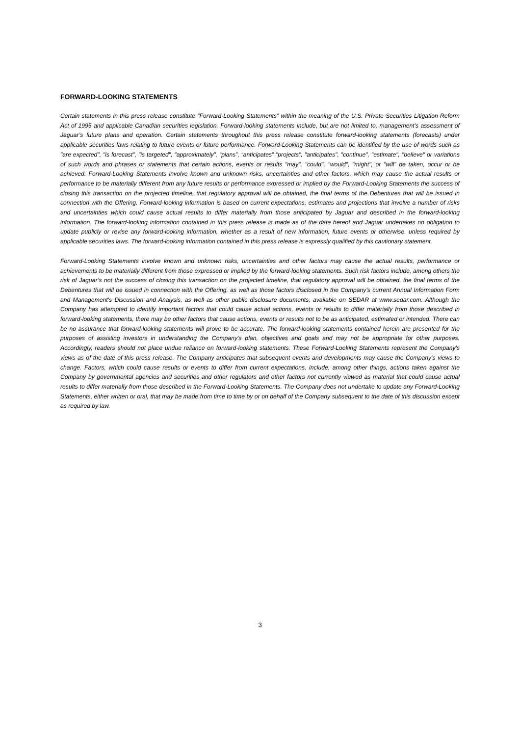FORWARD-LOOKING STATEMENTS
Certain statements in this press release constitute "Forward-Looking Statements" within the meaning of the U.S. Private Securities Litigation Reform Act of 1995 and applicable Canadian securities legislation. Forward-looking statements include, but are not limited to, management's assessment of Jaguar’s future plans and operation. Certain statements throughout this press release constitute forward-looking statements (forecasts) under applicable securities laws relating to future events or future performance. Forward-Looking Statements can be identified by the use of words such as "are expected", "is forecast", "is targeted", "approximately", “plans”, “anticipates” "projects", "anticipates", "continue", "estimate", "believe" or variations of such words and phrases or statements that certain actions, events or results "may", "could", "would", "might", or "will" be taken, occur or be achieved. Forward-Looking Statements involve known and unknown risks, uncertainties and other factors, which may cause the actual results or performance to be materially different from any future results or performance expressed or implied by the Forward-Looking Statements the success of closing this transaction on the projected timeline, that regulatory approval will be obtained, the final terms of the Debentures that will be issued in connection with the Offering. Forward-looking information is based on current expectations, estimates and projections that involve a number of risks and uncertainties which could cause actual results to differ materially from those anticipated by Jaguar and described in the forward-looking information. The forward-looking information contained in this press release is made as of the date hereof and Jaguar undertakes no obligation to update publicly or revise any forward-looking information, whether as a result of new information, future events or otherwise, unless required by applicable securities laws. The forward-looking information contained in this press release is expressly qualified by this cautionary statement.
Forward-Looking Statements involve known and unknown risks, uncertainties and other factors may cause the actual results, performance or achievements to be materially different from those expressed or implied by the forward-looking statements. Such risk factors include, among others the risk of Jaguar’s not the success of closing this transaction on the projected timeline, that regulatory approval will be obtained, the final terms of the Debentures that will be issued in connection with the Offering, as well as those factors disclosed in the Company's current Annual Information Form and Management's Discussion and Analysis, as well as other public disclosure documents, available on SEDAR at www.sedar.com. Although the Company has attempted to identify important factors that could cause actual actions, events or results to differ materially from those described in forward-looking statements, there may be other factors that cause actions, events or results not to be as anticipated, estimated or intended. There can be no assurance that forward-looking statements will prove to be accurate. The forward-looking statements contained herein are presented for the purposes of assisting investors in understanding the Company's plan, objectives and goals and may not be appropriate for other purposes. Accordingly, readers should not place undue reliance on forward-looking statements. These Forward-Looking Statements represent the Company's views as of the date of this press release. The Company anticipates that subsequent events and developments may cause the Company's views to change. Factors, which could cause results or events to differ from current expectations, include, among other things, actions taken against the Company by governmental agencies and securities and other regulators and other factors not currently viewed as material that could cause actual results to differ materially from those described in the Forward-Looking Statements. The Company does not undertake to update any Forward-Looking Statements, either written or oral, that may be made from time to time by or on behalf of the Company subsequent to the date of this discussion except as required by law.
3